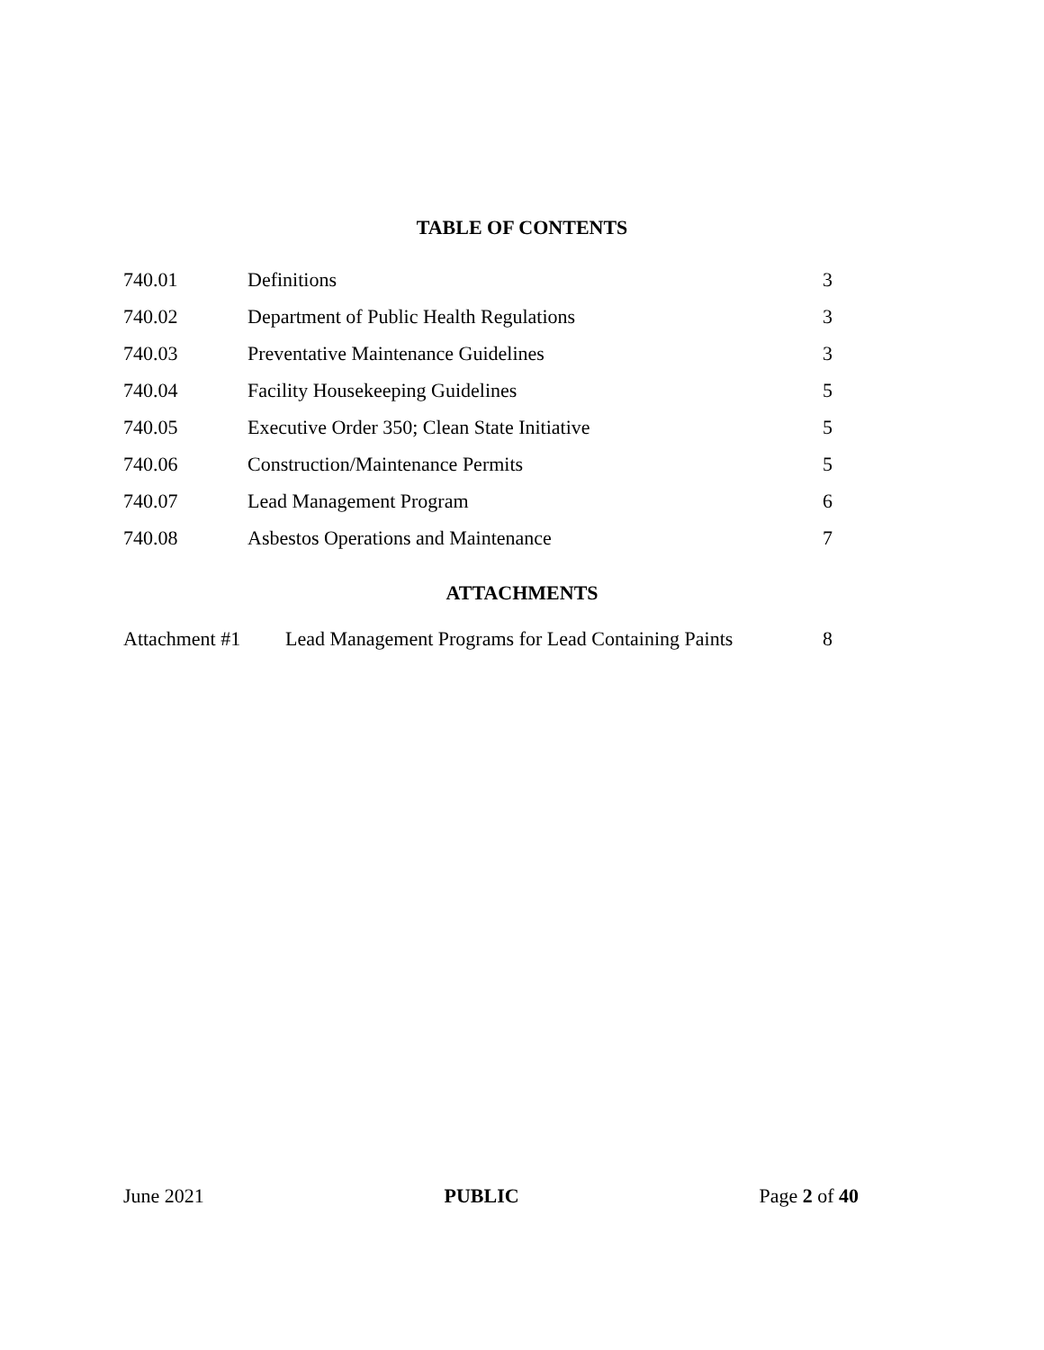TABLE OF CONTENTS
| 740.01 | Definitions | 3 |
| 740.02 | Department of Public Health Regulations | 3 |
| 740.03 | Preventative Maintenance Guidelines | 3 |
| 740.04 | Facility Housekeeping Guidelines | 5 |
| 740.05 | Executive Order 350; Clean State Initiative | 5 |
| 740.06 | Construction/Maintenance Permits | 5 |
| 740.07 | Lead Management Program | 6 |
| 740.08 | Asbestos Operations and Maintenance | 7 |
ATTACHMENTS
| Attachment #1 | Lead Management Programs for Lead Containing Paints | 8 |
June 2021 PUBLIC Page 2 of 40